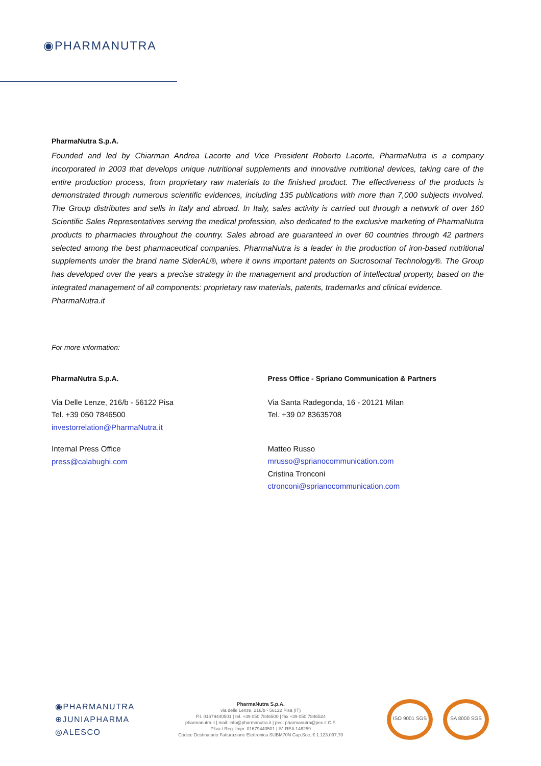◉PHARMANUTRA
PharmaNutra S.p.A.
Founded and led by Chiarman Andrea Lacorte and Vice President Roberto Lacorte, PharmaNutra is a company incorporated in 2003 that develops unique nutritional supplements and innovative nutritional devices, taking care of the entire production process, from proprietary raw materials to the finished product. The effectiveness of the products is demonstrated through numerous scientific evidences, including 135 publications with more than 7,000 subjects involved. The Group distributes and sells in Italy and abroad. In Italy, sales activity is carried out through a network of over 160 Scientific Sales Representatives serving the medical profession, also dedicated to the exclusive marketing of PharmaNutra products to pharmacies throughout the country. Sales abroad are guaranteed in over 60 countries through 42 partners selected among the best pharmaceutical companies. PharmaNutra is a leader in the production of iron-based nutritional supplements under the brand name SiderAL®, where it owns important patents on Sucrosomal Technology®. The Group has developed over the years a precise strategy in the management and production of intellectual property, based on the integrated management of all components: proprietary raw materials, patents, trademarks and clinical evidence.
PharmaNutra.it
For more information:
PharmaNutra S.p.A.
Via Delle Lenze, 216/b - 56122 Pisa
Tel. +39 050 7846500
investorrelation@PharmaNutra.it
Internal Press Office
press@calabughi.com
Press Office - Spriano Communication & Partners
Via Santa Radegonda, 16 - 20121 Milan
Tel. +39 02 83635708
Matteo Russo
mrusso@sprianocommunication.com
Cristina Tronconi
ctronconi@sprianocommunication.com
◉PHARMANUTRA
⊕JUNIAPHARMA
◎ALESCO
PharmaNutra S.p.A.
via delle Lenze, 216/b - 56122 Pisa (IT)
P.I. 01679440501 | tel. +39 050 7846500 | fax +39 050 7846524
pharmanutra.it | mail: info@pharmanutra.it | pec: pharmanutra@pec.it C.F.
P.Iva / Reg. Impr. 01679440501 | IV. REA 146259
Codice Destinatario Fatturazione Elettronica SUBM70N Cap.Soc. € 1.123.097,70
ISO 9001 SGS SA 8000 SGS